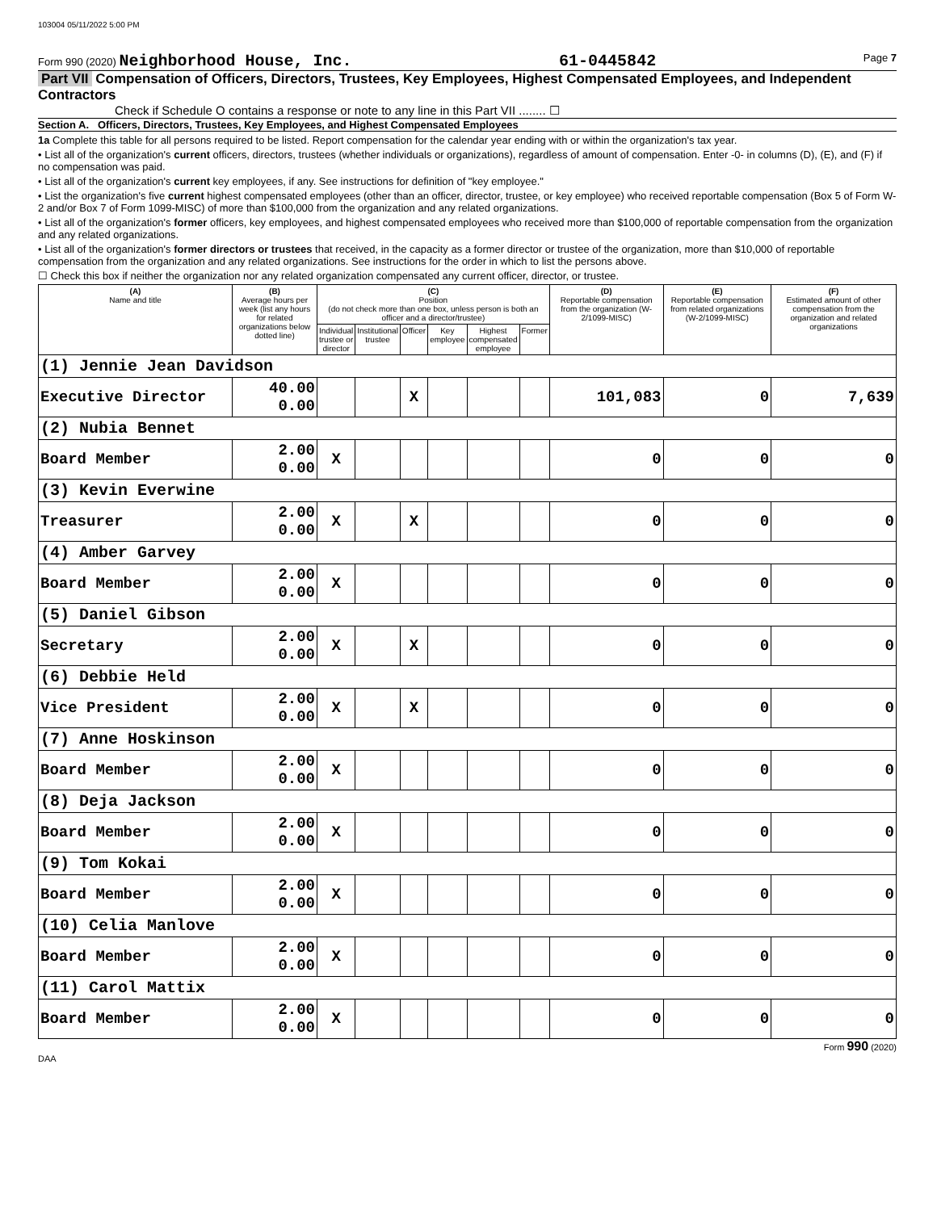103004 05/11/2022 5:00 PM
Form 990 (2020) Neighborhood House, Inc. 61-0445842 Page 7
Part VII Compensation of Officers, Directors, Trustees, Key Employees, Highest Compensated Employees, and Independent Contractors
Check if Schedule O contains a response or note to any line in this Part VII ........ ☐
Section A. Officers, Directors, Trustees, Key Employees, and Highest Compensated Employees
1a Complete this table for all persons required to be listed. Report compensation for the calendar year ending with or within the organization's tax year.
• List all of the organization's current officers, directors, trustees (whether individuals or organizations), regardless of amount of compensation. Enter -0- in columns (D), (E), and (F) if no compensation was paid.
• List all of the organization's current key employees, if any. See instructions for definition of "key employee."
• List the organization's five current highest compensated employees (other than an officer, director, trustee, or key employee) who received reportable compensation (Box 5 of Form W-2 and/or Box 7 of Form 1099-MISC) of more than $100,000 from the organization and any related organizations.
• List all of the organization's former officers, key employees, and highest compensated employees who received more than $100,000 of reportable compensation from the organization and any related organizations.
• List all of the organization's former directors or trustees that received, in the capacity as a former director or trustee of the organization, more than $10,000 of reportable compensation from the organization and any related organizations. See instructions for the order in which to list the persons above.
☐ Check this box if neither the organization nor any related organization compensated any current officer, director, or trustee.
| (A) Name and title | (B) Average hours per week (list any hours for related organizations below dotted line) | (C) Position (do not check more than one box, unless person is both an officer and a director/trustee) | | | | | | (D) Reportable compensation from the organization (W-2/1099-MISC) | (E) Reportable compensation from related organizations (W-2/1099-MISC) | (F) Estimated amount of other compensation from the organization and related organizations |
| --- | --- | --- | --- | --- | --- | --- | --- | --- | --- | --- |
| | | Individual trustee or director | Institutional trustee | Officer | Key employee | Highest compensated employee | Former | | | |
| (1) Jennie Jean Davidson | | | | | | | | | | |
| Executive Director | 40.00 0.00 | | | X | | | | 101,083 | 0 | 7,639 |
| (2) Nubia Bennet | | | | | | | | | | |
| Board Member | 2.00 0.00 | X | | | | | | 0 | 0 | 0 |
| (3) Kevin Everwine | | | | | | | | | | |
| Treasurer | 2.00 0.00 | X | | X | | | | 0 | 0 | 0 |
| (4) Amber Garvey | | | | | | | | | | |
| Board Member | 2.00 0.00 | X | | | | | | 0 | 0 | 0 |
| (5) Daniel Gibson | | | | | | | | | | |
| Secretary | 2.00 0.00 | X | | X | | | | 0 | 0 | 0 |
| (6) Debbie Held | | | | | | | | | | |
| Vice President | 2.00 0.00 | X | | X | | | | 0 | 0 | 0 |
| (7) Anne Hoskinson | | | | | | | | | | |
| Board Member | 2.00 0.00 | X | | | | | | 0 | 0 | 0 |
| (8) Deja Jackson | | | | | | | | | | |
| Board Member | 2.00 0.00 | X | | | | | | 0 | 0 | 0 |
| (9) Tom Kokai | | | | | | | | | | |
| Board Member | 2.00 0.00 | X | | | | | | 0 | 0 | 0 |
| (10) Celia Manlove | | | | | | | | | | |
| Board Member | 2.00 0.00 | X | | | | | | 0 | 0 | 0 |
| (11) Carol Mattix | | | | | | | | | | |
| Board Member | 2.00 0.00 | X | | | | | | 0 | 0 | 0 |
Form 990 (2020)
DAA